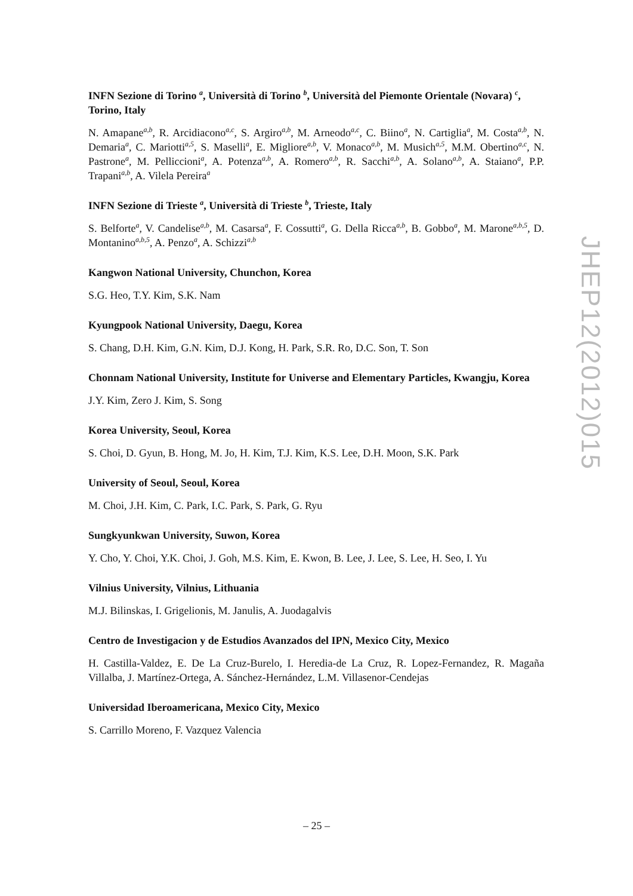INFN Sezione di Torino <sup>a</sup>, Università di Torino <sup>b</sup>, Università del Piemonte Orientale (Novara) <sup>c</sup>, Torino, Italy
N. Amapane<sup>a,b</sup>, R. Arcidiacono<sup>a,c</sup>, S. Argiro<sup>a,b</sup>, M. Arneodo<sup>a,c</sup>, C. Biino<sup>a</sup>, N. Cartiglia<sup>a</sup>, M. Costa<sup>a,b</sup>, N. Demaria<sup>a</sup>, C. Mariotti<sup>a,5</sup>, S. Maselli<sup>a</sup>, E. Migliore<sup>a,b</sup>, V. Monaco<sup>a,b</sup>, M. Musich<sup>a,5</sup>, M.M. Obertino<sup>a,c</sup>, N. Pastrone<sup>a</sup>, M. Pelliccioni<sup>a</sup>, A. Potenza<sup>a,b</sup>, A. Romero<sup>a,b</sup>, R. Sacchi<sup>a,b</sup>, A. Solano<sup>a,b</sup>, A. Staiano<sup>a</sup>, P.P. Trapani<sup>a,b</sup>, A. Vilela Pereira<sup>a</sup>
INFN Sezione di Trieste <sup>a</sup>, Università di Trieste <sup>b</sup>, Trieste, Italy
S. Belforte<sup>a</sup>, V. Candelise<sup>a,b</sup>, M. Casarsa<sup>a</sup>, F. Cossutti<sup>a</sup>, G. Della Ricca<sup>a,b</sup>, B. Gobbo<sup>a</sup>, M. Marone<sup>a,b,5</sup>, D. Montanino<sup>a,b,5</sup>, A. Penzo<sup>a</sup>, A. Schizzi<sup>a,b</sup>
Kangwon National University, Chunchon, Korea
S.G. Heo, T.Y. Kim, S.K. Nam
Kyungpook National University, Daegu, Korea
S. Chang, D.H. Kim, G.N. Kim, D.J. Kong, H. Park, S.R. Ro, D.C. Son, T. Son
Chonnam National University, Institute for Universe and Elementary Particles, Kwangju, Korea
J.Y. Kim, Zero J. Kim, S. Song
Korea University, Seoul, Korea
S. Choi, D. Gyun, B. Hong, M. Jo, H. Kim, T.J. Kim, K.S. Lee, D.H. Moon, S.K. Park
University of Seoul, Seoul, Korea
M. Choi, J.H. Kim, C. Park, I.C. Park, S. Park, G. Ryu
Sungkyunkwan University, Suwon, Korea
Y. Cho, Y. Choi, Y.K. Choi, J. Goh, M.S. Kim, E. Kwon, B. Lee, J. Lee, S. Lee, H. Seo, I. Yu
Vilnius University, Vilnius, Lithuania
M.J. Bilinskas, I. Grigelionis, M. Janulis, A. Juodagalvis
Centro de Investigacion y de Estudios Avanzados del IPN, Mexico City, Mexico
H. Castilla-Valdez, E. De La Cruz-Burelo, I. Heredia-de La Cruz, R. Lopez-Fernandez, R. Magaña Villalba, J. Martínez-Ortega, A. Sánchez-Hernández, L.M. Villasenor-Cendejas
Universidad Iberoamericana, Mexico City, Mexico
S. Carrillo Moreno, F. Vazquez Valencia
JHEP12(2012)015
– 25 –